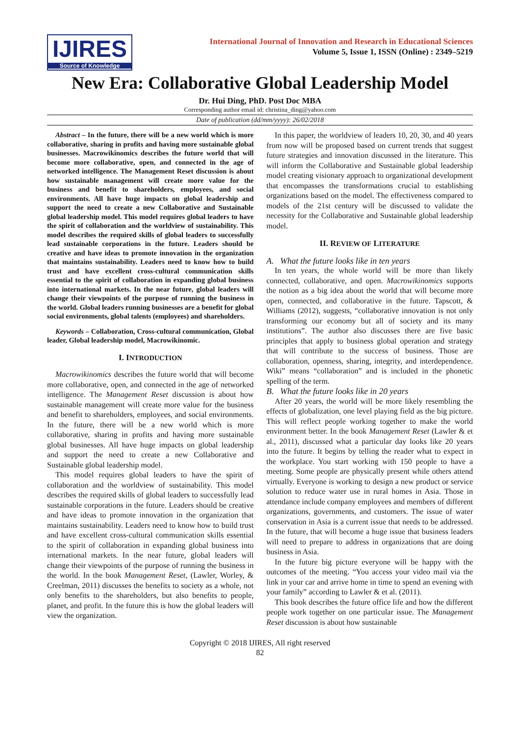IJIRES
Source of Knowledge
International Journal of Innovation and Research in Educational Sciences
Volume 5, Issue 1, ISSN (Online) : 2349–5219
New Era: Collaborative Global Leadership Model
Dr. Hui Ding, PhD. Post Doc MBA
Corresponding author email id: christina_ding@yahoo.com
Date of publication (dd/mm/yyyy): 26/02/2018
Abstract – In the future, there will be a new world which is more collaborative, sharing in profits and having more sustainable global businesses. Macrowikinomics describes the future world that will become more collaborative, open, and connected in the age of networked intelligence. The Management Reset discussion is about how sustainable management will create more value for the business and benefit to shareholders, employees, and social environments. All have huge impacts on global leadership and support the need to create a new Collaborative and Sustainable global leadership model. This model requires global leaders to have the spirit of collaboration and the worldview of sustainability. This model describes the required skills of global leaders to successfully lead sustainable corporations in the future. Leaders should be creative and have ideas to promote innovation in the organization that maintains sustainability. Leaders need to know how to build trust and have excellent cross-cultural communication skills essential to the spirit of collaboration in expanding global business into international markets. In the near future, global leaders will change their viewpoints of the purpose of running the business in the world. Global leaders running businesses are a benefit for global social environments, global talents (employees) and shareholders.
Keywords – Collaboration, Cross-cultural communication, Global leader, Global leadership model, Macrowikinomic.
I. INTRODUCTION
Macrowikinomics describes the future world that will become more collaborative, open, and connected in the age of networked intelligence. The Management Reset discussion is about how sustainable management will create more value for the business and benefit to shareholders, employees, and social environments. In the future, there will be a new world which is more collaborative, sharing in profits and having more sustainable global businesses. All have huge impacts on global leadership and support the need to create a new Collaborative and Sustainable global leadership model.
This model requires global leaders to have the spirit of collaboration and the worldview of sustainability. This model describes the required skills of global leaders to successfully lead sustainable corporations in the future. Leaders should be creative and have ideas to promote innovation in the organization that maintains sustainability. Leaders need to know how to build trust and have excellent cross-cultural communication skills essential to the spirit of collaboration in expanding global business into international markets. In the near future, global leaders will change their viewpoints of the purpose of running the business in the world. In the book Management Reset, (Lawler, Worley, & Creelman, 2011) discusses the benefits to society as a whole, not only benefits to the shareholders, but also benefits to people, planet, and profit. In the future this is how the global leaders will view the organization.
In this paper, the worldview of leaders 10, 20, 30, and 40 years from now will be proposed based on current trends that suggest future strategies and innovation discussed in the literature. This will inform the Collaborative and Sustainable global leadership model creating visionary approach to organizational development that encompasses the transformations crucial to establishing organizations based on the model. The effectiveness compared to models of the 21st century will be discussed to validate the necessity for the Collaborative and Sustainable global leadership model.
II. REVIEW OF LITERATURE
A. What the future looks like in ten years
In ten years, the whole world will be more than likely connected, collaborative, and open. Macrowikinomics supports the notion as a big idea about the world that will become more open, connected, and collaborative in the future. Tapscott, & Williams (2012), suggests, “collaborative innovation is not only transforming our economy but all of society and its many institutions”. The author also discusses there are five basic principles that apply to business global operation and strategy that will contribute to the success of business. Those are collaboration, openness, sharing, integrity, and interdependence. Wiki” means “collaboration” and is included in the phonetic spelling of the term.
B. What the future looks like in 20 years
After 20 years, the world will be more likely resembling the effects of globalization, one level playing field as the big picture. This will reflect people working together to make the world environment better. In the book Management Reset (Lawler & et al., 2011), discussed what a particular day looks like 20 years into the future. It begins by telling the reader what to expect in the workplace. You start working with 150 people to have a meeting. Some people are physically present while others attend virtually. Everyone is working to design a new product or service solution to reduce water use in rural homes in Asia. Those in attendance include company employees and members of different organizations, governments, and customers. The issue of water conservation in Asia is a current issue that needs to be addressed. In the future, that will become a huge issue that business leaders will need to prepare to address in organizations that are doing business in Asia.
In the future big picture everyone will be happy with the outcomes of the meeting. “You access your video mail via the link in your car and arrive home in time to spend an evening with your family” according to Lawler & et al. (2011).
This book describes the future office life and how the different people work together on one particular issue. The Management Reset discussion is about how sustainable
Copyright © 2018 IJIRES, All right reserved
82